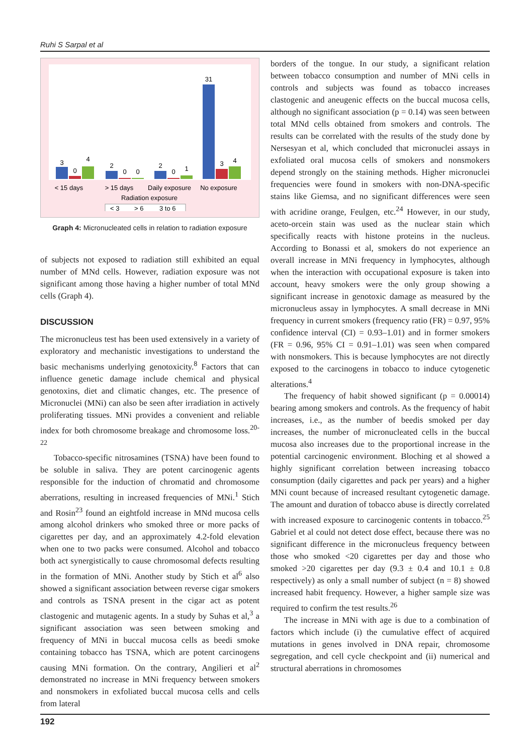Ruhi S Sarpal et al
3
0
4
2
0
0
2
0
1
31
3
4
< 15 days
> 15 days
Daily exposure
No exposure
Radiation exposure
< 3
> 6
3 to 6
Graph 4: Micronucleated cells in relation to radiation exposure
of subjects not exposed to radiation still exhibited an equal number of MNd cells. However, radiation exposure was not significant among those having a higher number of total MNd cells (Graph 4).
DISCUSSION
The micronucleus test has been used extensively in a variety of exploratory and mechanistic investigations to understand the basic mechanisms underlying genotoxicity.<sup>8</sup> Factors that can influence genetic damage include chemical and physical genotoxins, diet and climatic changes, etc. The presence of Micronuclei (MNi) can also be seen after irradiation in actively proliferating tissues. MNi provides a convenient and reliable index for both chromosome breakage and chromosome loss.<sup>20-22</sup>
Tobacco-specific nitrosamines (TSNA) have been found to be soluble in saliva. They are potent carcinogenic agents responsible for the induction of chromatid and chromosome aberrations, resulting in increased frequencies of MNi.<sup>1</sup> Stich and Rosin<sup>23</sup> found an eightfold increase in MNd mucosa cells among alcohol drinkers who smoked three or more packs of cigarettes per day, and an approximately 4.2-fold elevation when one to two packs were consumed. Alcohol and tobacco both act synergistically to cause chromosomal defects resulting in the formation of MNi. Another study by Stich et al<sup>6</sup> also showed a significant association between reverse cigar smokers and controls as TSNA present in the cigar act as potent clastogenic and mutagenic agents. In a study by Suhas et al,<sup>3</sup> a significant association was seen between smoking and frequency of MNi in buccal mucosa cells as beedi smoke containing tobacco has TSNA, which are potent carcinogens causing MNi formation. On the contrary, Angilieri et al<sup>2</sup> demonstrated no increase in MNi frequency between smokers and nonsmokers in exfoliated buccal mucosa cells and cells from lateral
borders of the tongue. In our study, a significant relation between tobacco consumption and number of MNi cells in controls and subjects was found as tobacco increases clastogenic and aneugenic effects on the buccal mucosa cells, although no significant association (p = 0.14) was seen between total MNd cells obtained from smokers and controls. The results can be correlated with the results of the study done by Nersesyan et al, which concluded that micronuclei assays in exfoliated oral mucosa cells of smokers and nonsmokers depend strongly on the staining methods. Higher micronuclei frequencies were found in smokers with non-DNA-specific stains like Giemsa, and no significant differences were seen with acridine orange, Feulgen, etc.<sup>24</sup> However, in our study, aceto-orcein stain was used as the nuclear stain which specifically reacts with histone proteins in the nucleus. According to Bonassi et al, smokers do not experience an overall increase in MNi frequency in lymphocytes, although when the interaction with occupational exposure is taken into account, heavy smokers were the only group showing a significant increase in genotoxic damage as measured by the micronucleus assay in lymphocytes. A small decrease in MNi frequency in current smokers (frequency ratio (FR) = 0.97, 95% confidence interval (CI) = 0.93–1.01) and in former smokers (FR = 0.96, 95% CI = 0.91–1.01) was seen when compared with nonsmokers. This is because lymphocytes are not directly exposed to the carcinogens in tobacco to induce cytogenetic alterations.<sup>4</sup>
The frequency of habit showed significant (p = 0.00014) bearing among smokers and controls. As the frequency of habit increases, i.e., as the number of beedis smoked per day increases, the number of micronucleated cells in the buccal mucosa also increases due to the proportional increase in the potential carcinogenic environment. Bloching et al showed a highly significant correlation between increasing tobacco consumption (daily cigarettes and pack per years) and a higher MNi count because of increased resultant cytogenetic damage. The amount and duration of tobacco abuse is directly correlated with increased exposure to carcinogenic contents in tobacco.<sup>25</sup> Gabriel et al could not detect dose effect, because there was no significant difference in the micronucleus frequency between those who smoked <20 cigarettes per day and those who smoked >20 cigarettes per day (9.3 ± 0.4 and 10.1 ± 0.8 respectively) as only a small number of subject (n = 8) showed increased habit frequency. However, a higher sample size was required to confirm the test results.<sup>26</sup>
The increase in MNi with age is due to a combination of factors which include (i) the cumulative effect of acquired mutations in genes involved in DNA repair, chromosome segregation, and cell cycle checkpoint and (ii) numerical and structural aberrations in chromosomes
192